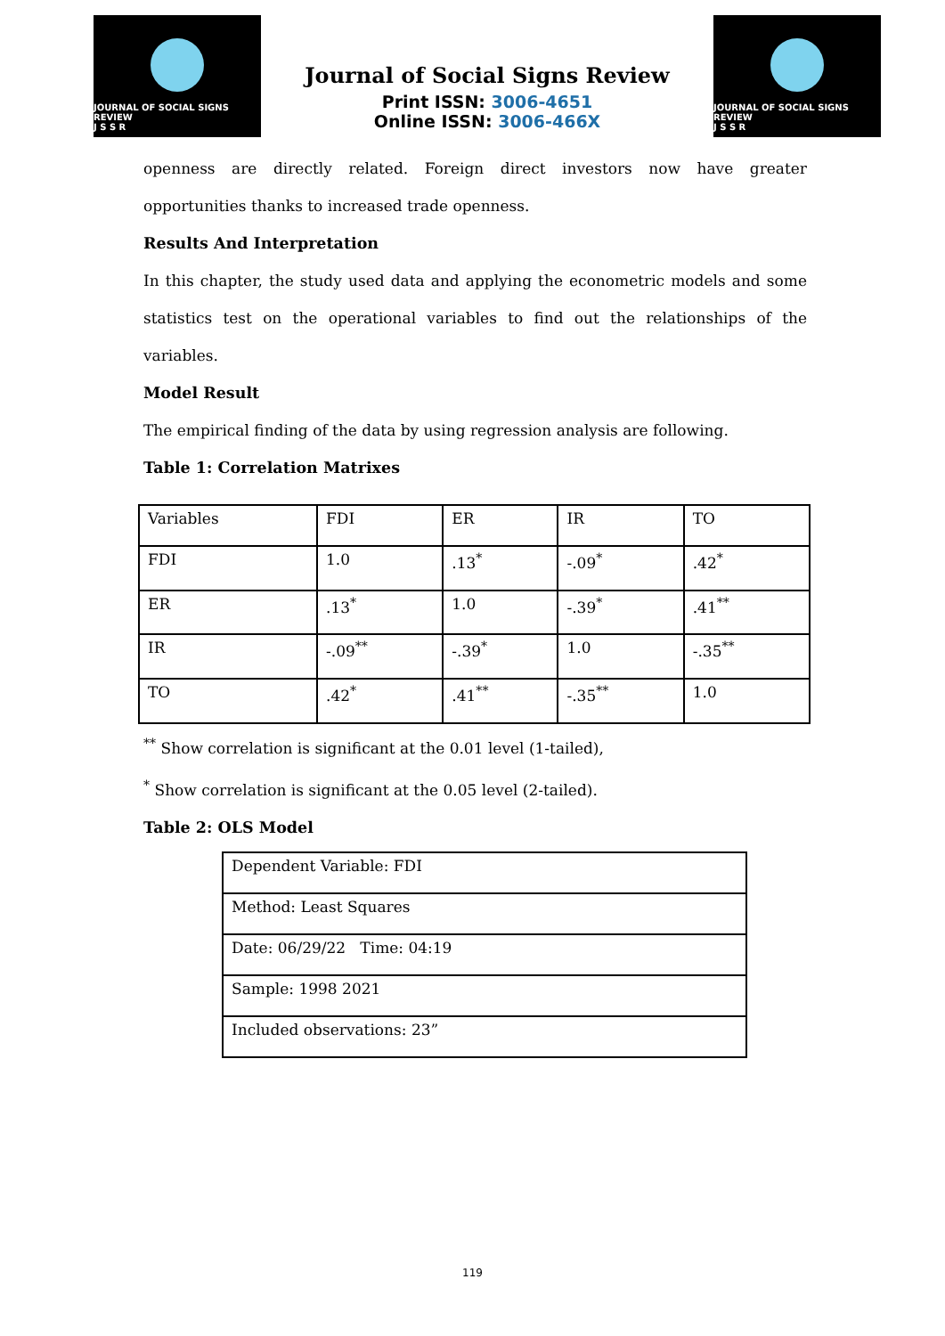JOURNAL OF SOCIAL SIGNS REVIEW
J S S R
Journal of Social Signs Review
Print ISSN: 3006-4651
Online ISSN: 3006-466X
JOURNAL OF SOCIAL SIGNS REVIEW
J S S R
openness are directly related. Foreign direct investors now have greater opportunities thanks to increased trade openness.
Results And Interpretation
In this chapter, the study used data and applying the econometric models and some statistics test on the operational variables to find out the relationships of the variables.
Model Result
The empirical finding of the data by using regression analysis are following.
Table 1: Correlation Matrixes
| Variables | FDI | ER | IR | TO |
| FDI | 1.0 | .13<sup>*</sup> | -.09<sup>*</sup> | .42<sup>*</sup> |
| ER | .13<sup>*</sup> | 1.0 | -.39<sup>*</sup> | .41<sup>**</sup> |
| IR | -.09<sup>**</sup> | -.39<sup>*</sup> | 1.0 | -.35<sup>**</sup> |
| TO | .42<sup>*</sup> | .41<sup>**</sup> | -.35<sup>**</sup> | 1.0 |
<sup>**</sup> Show correlation is significant at the 0.01 level (1-tailed),
<sup>*</sup> Show correlation is significant at the 0.05 level (2-tailed).
Table 2: OLS Model
| Dependent Variable: FDI |
| Method: Least Squares |
| Date: 06/29/22 Time: 04:19 |
| Sample: 1998 2021 |
| Included observations: 23” |
119